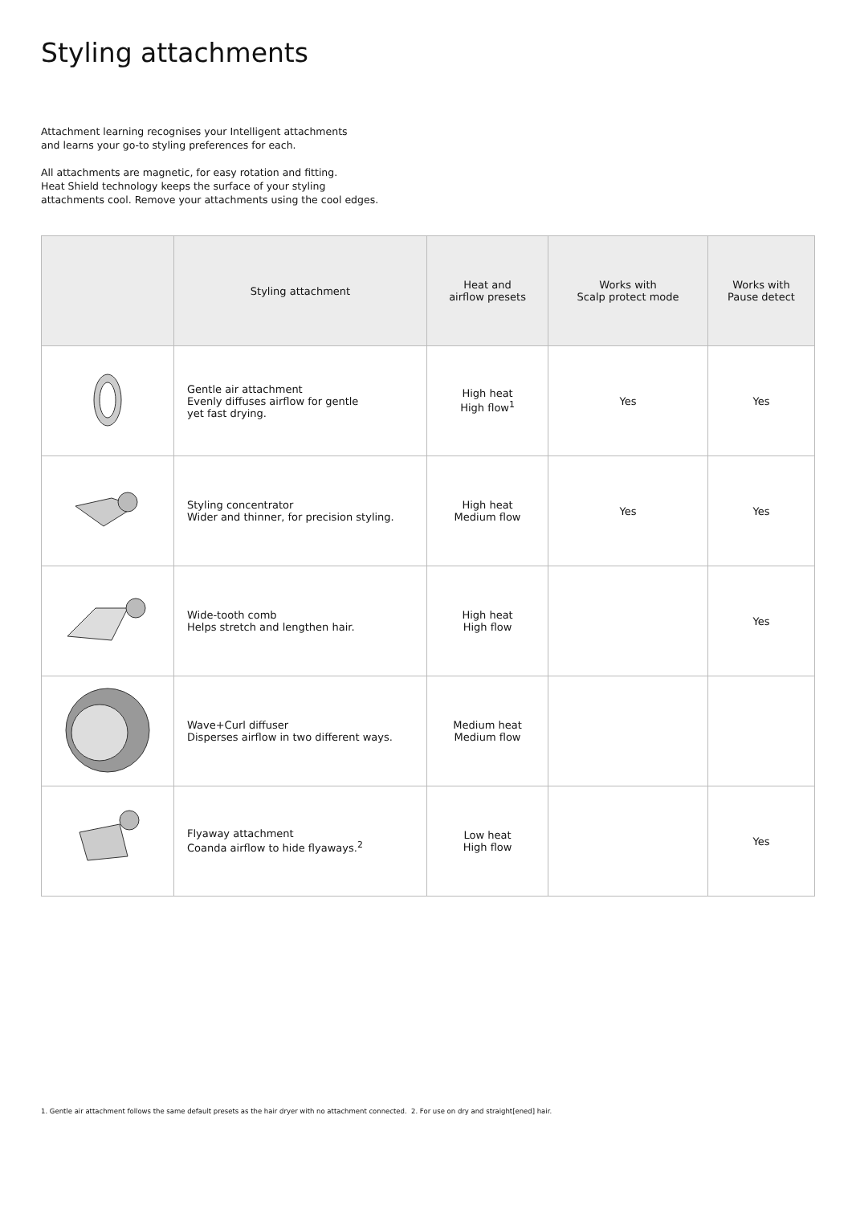Styling attachments
Attachment learning recognises your Intelligent attachments
and learns your go-to styling preferences for each.
All attachments are magnetic, for easy rotation and fitting.
Heat Shield technology keeps the surface of your styling
attachments cool. Remove your attachments using the cool edges.
| | Styling attachment | Heat and airflow presets | Works with Scalp protect mode | Works with Pause detect |
| --- | --- | --- | --- | --- |
| | Gentle air attachment Evenly diffuses airflow for gentle yet fast drying. | High heat High flow<sup>1</sup> | Yes | Yes |
| | Styling concentrator Wider and thinner, for precision styling. | High heat Medium flow | Yes | Yes |
| | Wide-tooth comb Helps stretch and lengthen hair. | High heat High flow | | Yes |
| | Wave+Curl diffuser Disperses airflow in two different ways. | Medium heat Medium flow | | |
| | Flyaway attachment Coanda airflow to hide flyaways.<sup>2</sup> | Low heat High flow | | Yes |
1. Gentle air attachment follows the same default presets as the hair dryer with no attachment connected. 2. For use on dry and straight[ened] hair.